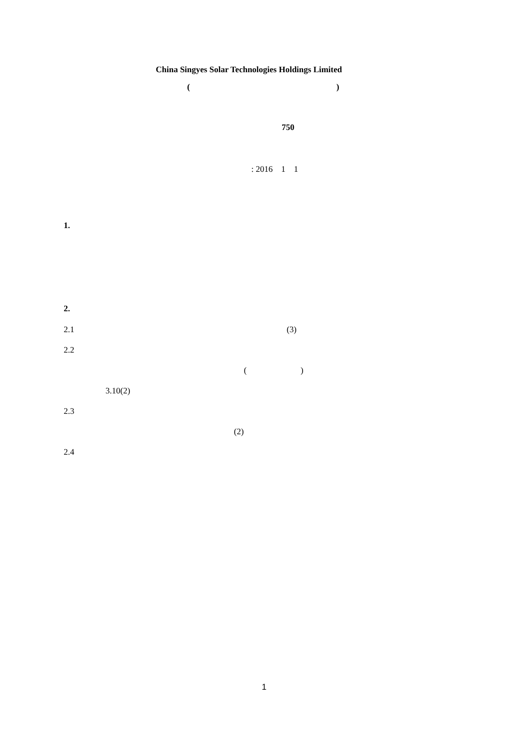China Singyes Solar Technologies Holdings Limited
(
)
750
: 2016 1 1
1.
2.
2.1
(3)
2.2
(
)
3.10(2)
2.3
(2)
2.4
1